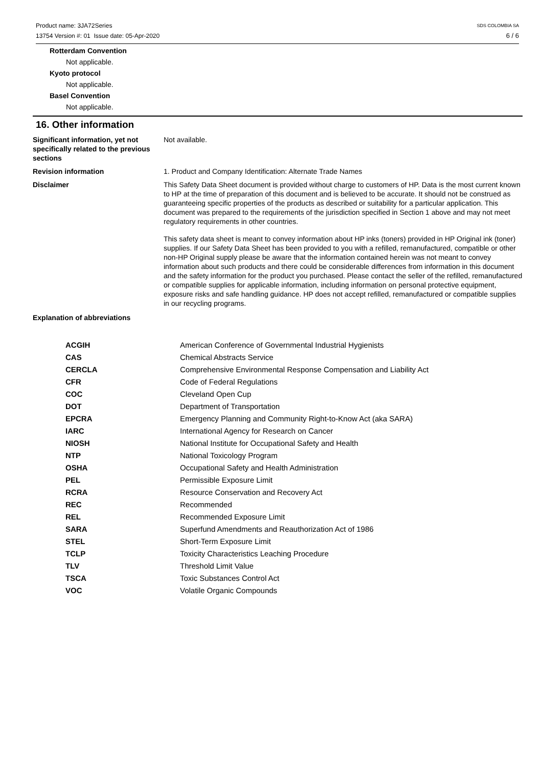Product name: 3JA72Series
13754 Version #: 01 Issue date: 05-Apr-2020
SDS COLOMBIA SA
6 / 6
Rotterdam Convention
Not applicable.
Kyoto protocol
Not applicable.
Basel Convention
Not applicable.
16. Other information
Significant information, yet not specifically related to the previous sections
Not available.
Revision information 1. Product and Company Identification: Alternate Trade Names
Disclaimer This Safety Data Sheet document is provided without charge to customers of HP. Data is the most current known to HP at the time of preparation of this document and is believed to be accurate. It should not be construed as guaranteeing specific properties of the products as described or suitability for a particular application. This document was prepared to the requirements of the jurisdiction specified in Section 1 above and may not meet regulatory requirements in other countries.
This safety data sheet is meant to convey information about HP inks (toners) provided in HP Original ink (toner) supplies. If our Safety Data Sheet has been provided to you with a refilled, remanufactured, compatible or other non-HP Original supply please be aware that the information contained herein was not meant to convey information about such products and there could be considerable differences from information in this document and the safety information for the product you purchased. Please contact the seller of the refilled, remanufactured or compatible supplies for applicable information, including information on personal protective equipment, exposure risks and safe handling guidance. HP does not accept refilled, remanufactured or compatible supplies in our recycling programs.
Explanation of abbreviations
| ACGIH | American Conference of Governmental Industrial Hygienists |
| CAS | Chemical Abstracts Service |
| CERCLA | Comprehensive Environmental Response Compensation and Liability Act |
| CFR | Code of Federal Regulations |
| COC | Cleveland Open Cup |
| DOT | Department of Transportation |
| EPCRA | Emergency Planning and Community Right-to-Know Act (aka SARA) |
| IARC | International Agency for Research on Cancer |
| NIOSH | National Institute for Occupational Safety and Health |
| NTP | National Toxicology Program |
| OSHA | Occupational Safety and Health Administration |
| PEL | Permissible Exposure Limit |
| RCRA | Resource Conservation and Recovery Act |
| REC | Recommended |
| REL | Recommended Exposure Limit |
| SARA | Superfund Amendments and Reauthorization Act of 1986 |
| STEL | Short-Term Exposure Limit |
| TCLP | Toxicity Characteristics Leaching Procedure |
| TLV | Threshold Limit Value |
| TSCA | Toxic Substances Control Act |
| VOC | Volatile Organic Compounds |